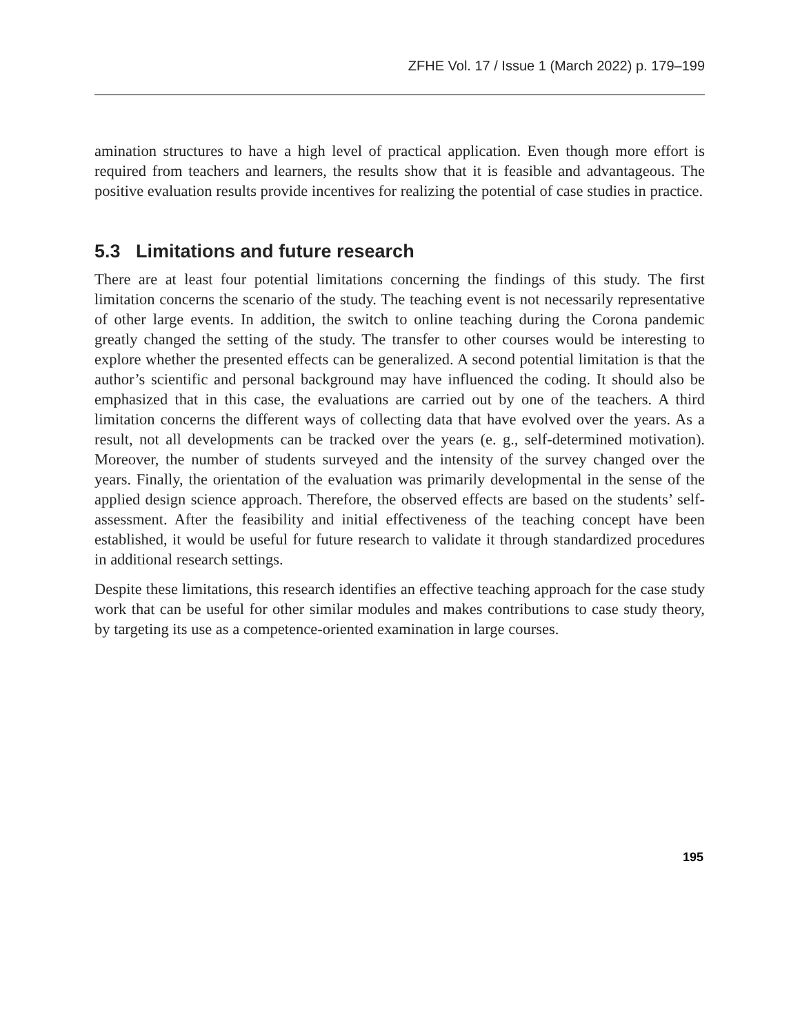ZFHE Vol. 17 / Issue 1 (March 2022) p. 179–199
amination structures to have a high level of practical application. Even though more effort is required from teachers and learners, the results show that it is feasible and advantageous. The positive evaluation results provide incentives for realizing the potential of case studies in practice.
5.3 Limitations and future research
There are at least four potential limitations concerning the findings of this study. The first limitation concerns the scenario of the study. The teaching event is not necessarily representative of other large events. In addition, the switch to online teaching during the Corona pandemic greatly changed the setting of the study. The transfer to other courses would be interesting to explore whether the presented effects can be generalized. A second potential limitation is that the author’s scientific and personal background may have influenced the coding. It should also be emphasized that in this case, the evaluations are carried out by one of the teachers. A third limitation concerns the different ways of collecting data that have evolved over the years. As a result, not all developments can be tracked over the years (e. g., self-determined motivation). Moreover, the number of students surveyed and the intensity of the survey changed over the years. Finally, the orientation of the evaluation was primarily developmental in the sense of the applied design science approach. Therefore, the observed effects are based on the students’ self-assessment. After the feasibility and initial effectiveness of the teaching concept have been established, it would be useful for future research to validate it through standardized procedures in additional research settings.
Despite these limitations, this research identifies an effective teaching approach for the case study work that can be useful for other similar modules and makes contributions to case study theory, by targeting its use as a competence-oriented examination in large courses.
195